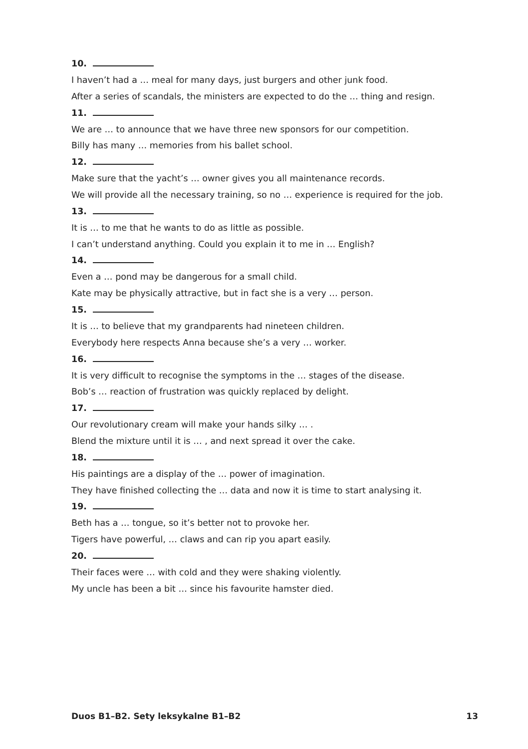10.
I haven’t had a … meal for many days, just burgers and other junk food.
After a series of scandals, the ministers are expected to do the … thing and resign.
11.
We are … to announce that we have three new sponsors for our competition.
Billy has many … memories from his ballet school.
12.
Make sure that the yacht’s … owner gives you all maintenance records.
We will provide all the necessary training, so no … experience is required for the job.
13.
It is … to me that he wants to do as little as possible.
I can’t understand anything. Could you explain it to me in … English?
14.
Even a … pond may be dangerous for a small child.
Kate may be physically attractive, but in fact she is a very … person.
15.
It is … to believe that my grandparents had nineteen children.
Everybody here respects Anna because she’s a very … worker.
16.
It is very difficult to recognise the symptoms in the … stages of the disease.
Bob’s … reaction of frustration was quickly replaced by delight.
17.
Our revolutionary cream will make your hands silky … .
Blend the mixture until it is … , and next spread it over the cake.
18.
His paintings are a display of the … power of imagination.
They have finished collecting the … data and now it is time to start analysing it.
19.
Beth has a … tongue, so it’s better not to provoke her.
Tigers have powerful, … claws and can rip you apart easily.
20.
Their faces were … with cold and they were shaking violently.
My uncle has been a bit … since his favourite hamster died.
Duos B1–B2. Sety leksykalne B1–B2 13